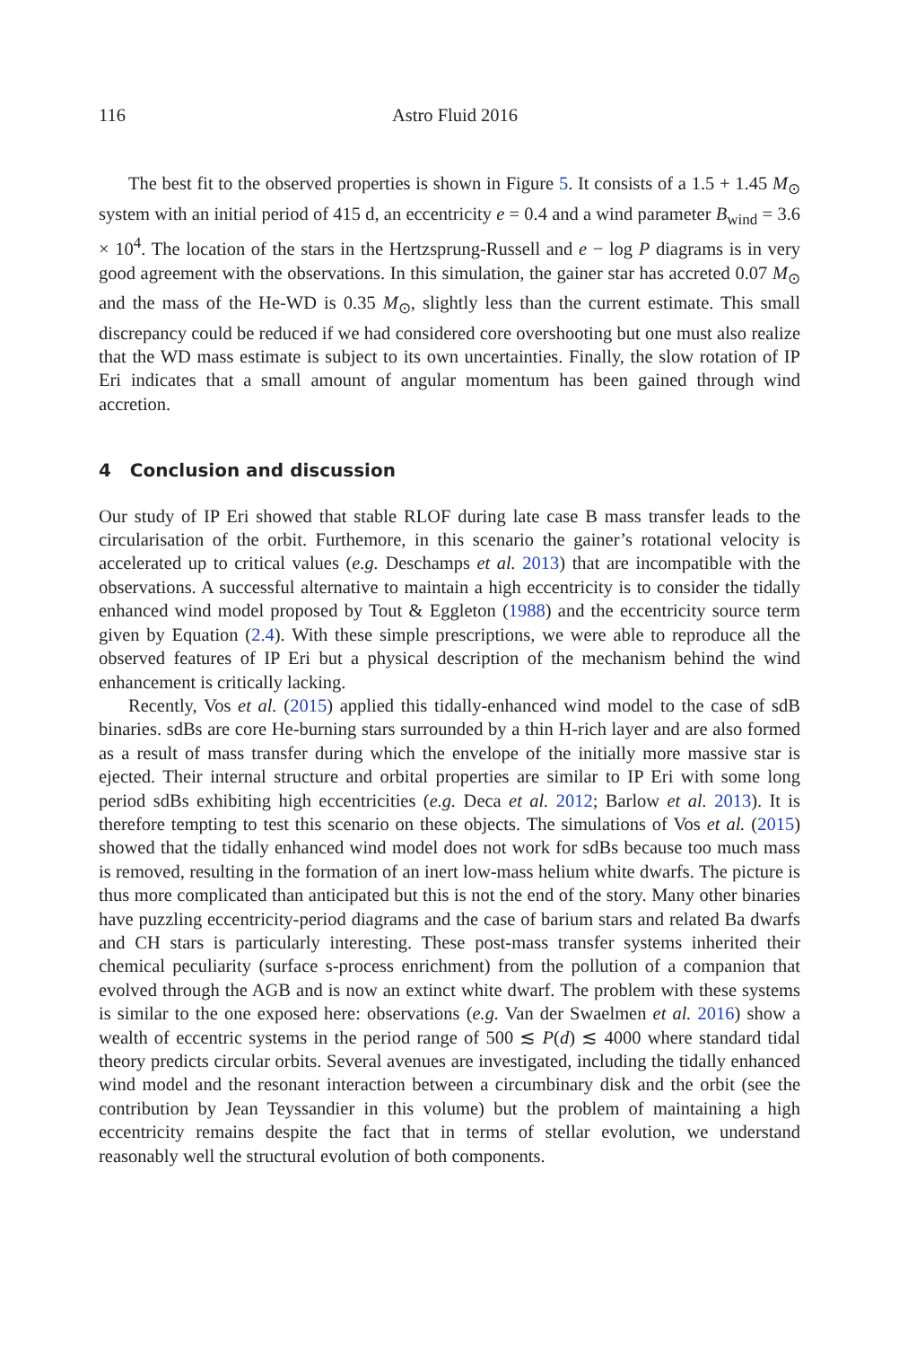116 Astro Fluid 2016
The best fit to the observed properties is shown in Figure 5. It consists of a 1.5 + 1.45 M<sub>⊙</sub> system with an initial period of 415 d, an eccentricity e = 0.4 and a wind parameter B<sub>wind</sub> = 3.6 × 10<sup>4</sup>. The location of the stars in the Hertzsprung-Russell and e − log P diagrams is in very good agreement with the observations. In this simulation, the gainer star has accreted 0.07 M<sub>⊙</sub> and the mass of the He-WD is 0.35 M<sub>⊙</sub>, slightly less than the current estimate. This small discrepancy could be reduced if we had considered core overshooting but one must also realize that the WD mass estimate is subject to its own uncertainties. Finally, the slow rotation of IP Eri indicates that a small amount of angular momentum has been gained through wind accretion.
4 Conclusion and discussion
Our study of IP Eri showed that stable RLOF during late case B mass transfer leads to the circularisation of the orbit. Furthemore, in this scenario the gainer’s rotational velocity is accelerated up to critical values (e.g. Deschamps et al. 2013) that are incompatible with the observations. A successful alternative to maintain a high eccentricity is to consider the tidally enhanced wind model proposed by Tout & Eggleton (1988) and the eccentricity source term given by Equation (2.4). With these simple prescriptions, we were able to reproduce all the observed features of IP Eri but a physical description of the mechanism behind the wind enhancement is critically lacking.
Recently, Vos et al. (2015) applied this tidally-enhanced wind model to the case of sdB binaries. sdBs are core He-burning stars surrounded by a thin H-rich layer and are also formed as a result of mass transfer during which the envelope of the initially more massive star is ejected. Their internal structure and orbital properties are similar to IP Eri with some long period sdBs exhibiting high eccentricities (e.g. Deca et al. 2012; Barlow et al. 2013). It is therefore tempting to test this scenario on these objects. The simulations of Vos et al. (2015) showed that the tidally enhanced wind model does not work for sdBs because too much mass is removed, resulting in the formation of an inert low-mass helium white dwarfs. The picture is thus more complicated than anticipated but this is not the end of the story. Many other binaries have puzzling eccentricity-period diagrams and the case of barium stars and related Ba dwarfs and CH stars is particularly interesting. These post-mass transfer systems inherited their chemical peculiarity (surface s-process enrichment) from the pollution of a companion that evolved through the AGB and is now an extinct white dwarf. The problem with these systems is similar to the one exposed here: observations (e.g. Van der Swaelmen et al. 2016) show a wealth of eccentric systems in the period range of 500 ≲ P(d) ≲ 4000 where standard tidal theory predicts circular orbits. Several avenues are investigated, including the tidally enhanced wind model and the resonant interaction between a circumbinary disk and the orbit (see the contribution by Jean Teyssandier in this volume) but the problem of maintaining a high eccentricity remains despite the fact that in terms of stellar evolution, we understand reasonably well the structural evolution of both components.